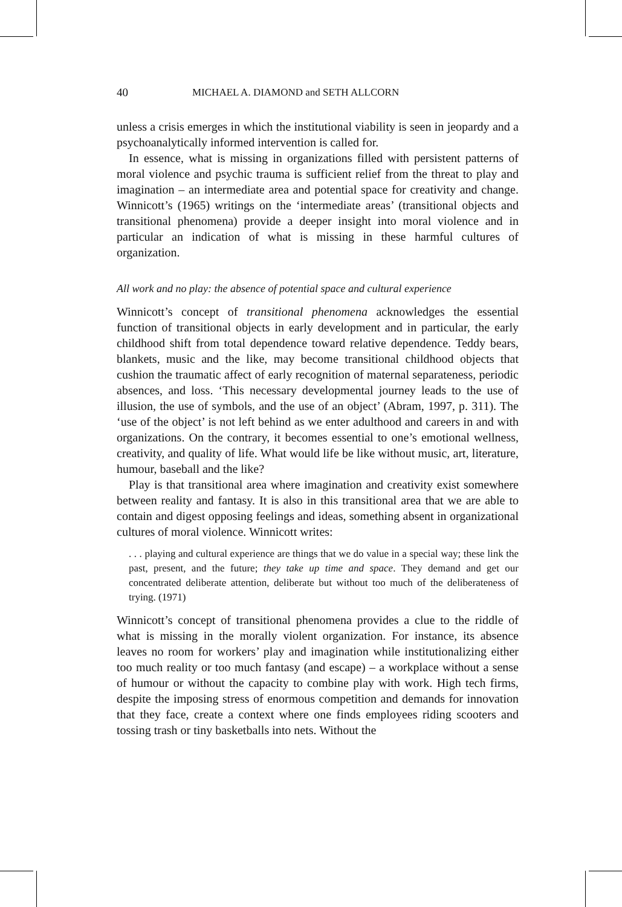40 MICHAEL A. DIAMOND and SETH ALLCORN
unless a crisis emerges in which the institutional viability is seen in jeopardy and a psychoanalytically informed intervention is called for.
In essence, what is missing in organizations filled with persistent patterns of moral violence and psychic trauma is sufficient relief from the threat to play and imagination – an intermediate area and potential space for creativity and change. Winnicott’s (1965) writings on the ‘intermediate areas’ (transitional objects and transitional phenomena) provide a deeper insight into moral violence and in particular an indication of what is missing in these harmful cultures of organization.
All work and no play: the absence of potential space and cultural experience
Winnicott’s concept of transitional phenomena acknowledges the essential function of transitional objects in early development and in particular, the early childhood shift from total dependence toward relative dependence. Teddy bears, blankets, music and the like, may become transitional childhood objects that cushion the traumatic affect of early recognition of maternal separateness, periodic absences, and loss. ‘This necessary developmental journey leads to the use of illusion, the use of symbols, and the use of an object’ (Abram, 1997, p. 311). The ‘use of the object’ is not left behind as we enter adulthood and careers in and with organizations. On the contrary, it becomes essential to one’s emotional wellness, creativity, and quality of life. What would life be like without music, art, literature, humour, baseball and the like?
Play is that transitional area where imagination and creativity exist somewhere between reality and fantasy. It is also in this transitional area that we are able to contain and digest opposing feelings and ideas, something absent in organizational cultures of moral violence. Winnicott writes:
. . . playing and cultural experience are things that we do value in a special way; these link the past, present, and the future; they take up time and space. They demand and get our concentrated deliberate attention, deliberate but without too much of the deliberateness of trying. (1971)
Winnicott’s concept of transitional phenomena provides a clue to the riddle of what is missing in the morally violent organization. For instance, its absence leaves no room for workers’ play and imagination while institutionalizing either too much reality or too much fantasy (and escape) – a workplace without a sense of humour or without the capacity to combine play with work. High tech firms, despite the imposing stress of enormous competition and demands for innovation that they face, create a context where one finds employees riding scooters and tossing trash or tiny basketballs into nets. Without the